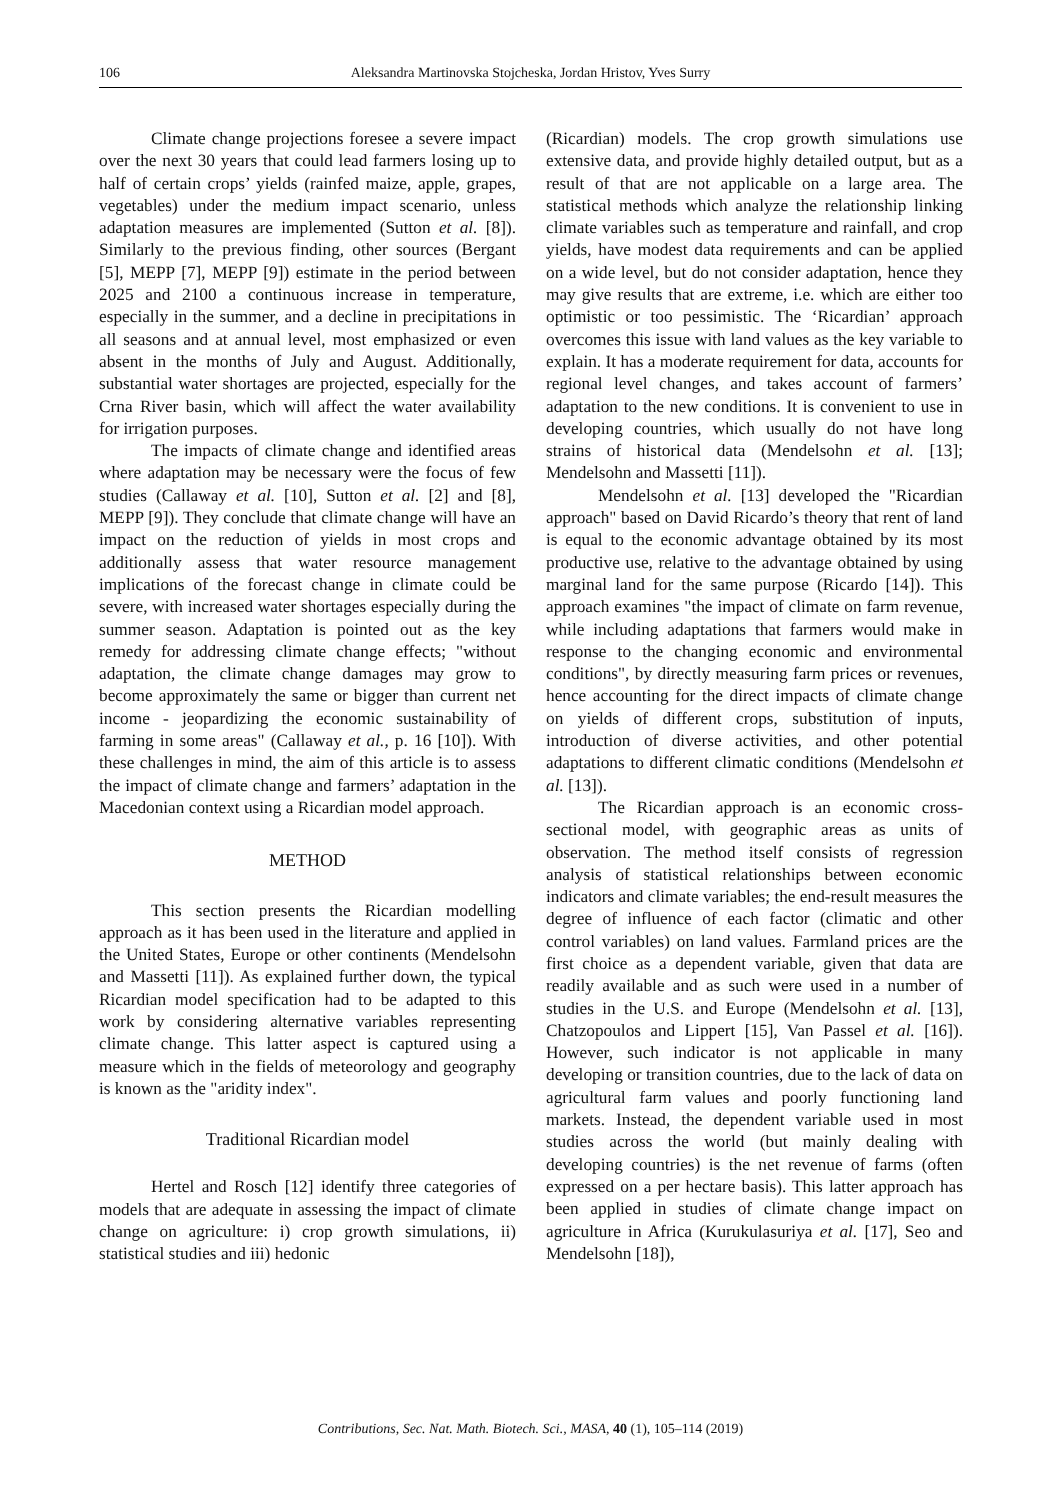106 Aleksandra Martinovska Stojcheska, Jordan Hristov, Yves Surry
Climate change projections foresee a severe impact over the next 30 years that could lead farmers losing up to half of certain crops’ yields (rainfed maize, apple, grapes, vegetables) under the medium impact scenario, unless adaptation measures are implemented (Sutton et al. [8]). Similarly to the previous finding, other sources (Bergant [5], MEPP [7], MEPP [9]) estimate in the period between 2025 and 2100 a continuous increase in temperature, especially in the summer, and a decline in precipitations in all seasons and at annual level, most emphasized or even absent in the months of July and August. Additionally, substantial water shortages are projected, especially for the Crna River basin, which will affect the water availability for irrigation purposes.
The impacts of climate change and identified areas where adaptation may be necessary were the focus of few studies (Callaway et al. [10], Sutton et al. [2] and [8], MEPP [9]). They conclude that climate change will have an impact on the reduction of yields in most crops and additionally assess that water resource management implications of the forecast change in climate could be severe, with increased water shortages especially during the summer season. Adaptation is pointed out as the key remedy for addressing climate change effects; "without adaptation, the climate change damages may grow to become approximately the same or bigger than current net income - jeopardizing the economic sustainability of farming in some areas" (Callaway et al., p. 16 [10]). With these challenges in mind, the aim of this article is to assess the impact of climate change and farmers’ adaptation in the Macedonian context using a Ricardian model approach.
METHOD
This section presents the Ricardian modelling approach as it has been used in the literature and applied in the United States, Europe or other continents (Mendelsohn and Massetti [11]). As explained further down, the typical Ricardian model specification had to be adapted to this work by considering alternative variables representing climate change. This latter aspect is captured using a measure which in the fields of meteorology and geography is known as the "aridity index".
Traditional Ricardian model
Hertel and Rosch [12] identify three categories of models that are adequate in assessing the impact of climate change on agriculture: i) crop growth simulations, ii) statistical studies and iii) hedonic
(Ricardian) models. The crop growth simulations use extensive data, and provide highly detailed output, but as a result of that are not applicable on a large area. The statistical methods which analyze the relationship linking climate variables such as temperature and rainfall, and crop yields, have modest data requirements and can be applied on a wide level, but do not consider adaptation, hence they may give results that are extreme, i.e. which are either too optimistic or too pessimistic. The ‘Ricardian’ approach overcomes this issue with land values as the key variable to explain. It has a moderate requirement for data, accounts for regional level changes, and takes account of farmers’ adaptation to the new conditions. It is convenient to use in developing countries, which usually do not have long strains of historical data (Mendelsohn et al. [13]; Mendelsohn and Massetti [11]).
Mendelsohn et al. [13] developed the "Ricardian approach" based on David Ricardo’s theory that rent of land is equal to the economic advantage obtained by its most productive use, relative to the advantage obtained by using marginal land for the same purpose (Ricardo [14]). This approach examines "the impact of climate on farm revenue, while including adaptations that farmers would make in response to the changing economic and environmental conditions", by directly measuring farm prices or revenues, hence accounting for the direct impacts of climate change on yields of different crops, substitution of inputs, introduction of diverse activities, and other potential adaptations to different climatic conditions (Mendelsohn et al. [13]).
The Ricardian approach is an economic cross-sectional model, with geographic areas as units of observation. The method itself consists of regression analysis of statistical relationships between economic indicators and climate variables; the end-result measures the degree of influence of each factor (climatic and other control variables) on land values. Farmland prices are the first choice as a dependent variable, given that data are readily available and as such were used in a number of studies in the U.S. and Europe (Mendelsohn et al. [13], Chatzopoulos and Lippert [15], Van Passel et al. [16]). However, such indicator is not applicable in many developing or transition countries, due to the lack of data on agricultural farm values and poorly functioning land markets. Instead, the dependent variable used in most studies across the world (but mainly dealing with developing countries) is the net revenue of farms (often expressed on a per hectare basis). This latter approach has been applied in studies of climate change impact on agriculture in Africa (Kurukulasuriya et al. [17], Seo and Mendelsohn [18]),
Contributions, Sec. Nat. Math. Biotech. Sci., MASA, 40 (1), 105–114 (2019)